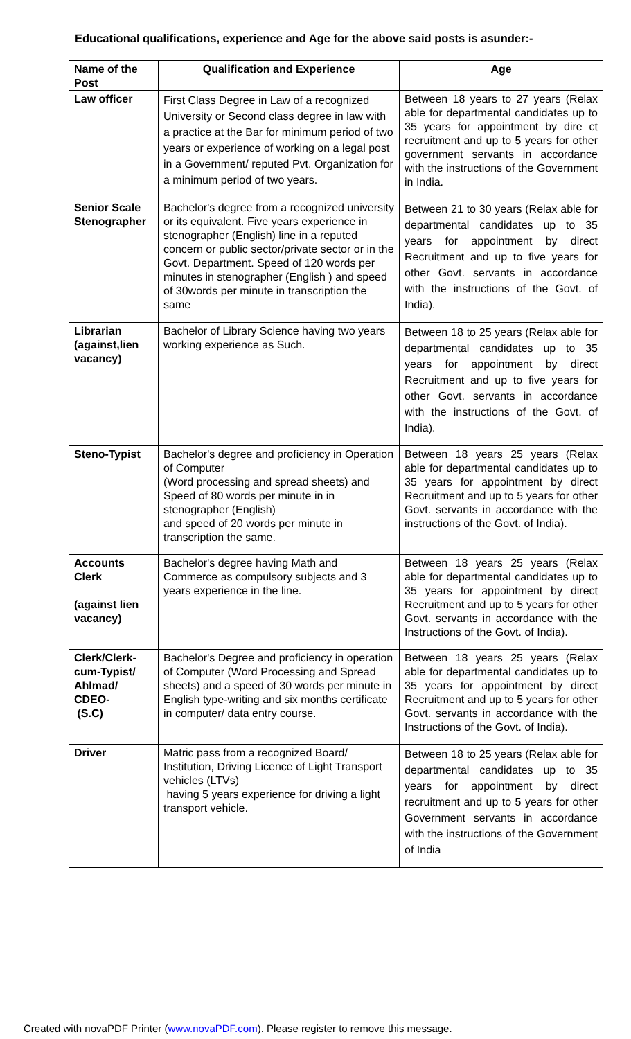Educational qualifications, experience and Age for the above said posts is asunder:-
| Name of the Post | Qualification and Experience | Age |
| --- | --- | --- |
| Law officer | First Class Degree in Law of a recognized University or Second class degree in law with a practice at the Bar for minimum period of two years or experience of working on a legal post in a Government/ reputed Pvt. Organization for a minimum period of two years. | Between 18 years to 27 years (Relax able for departmental candidates up to 35 years for appointment by dire ct recruitment and up to 5 years for other government servants in accordance with the instructions of the Government in India. |
| Senior Scale Stenographer | Bachelor's degree from a recognized university or its equivalent. Five years experience in stenographer (English) line in a reputed concern or public sector/private sector or in the Govt. Department. Speed of 120 words per minutes in stenographer (English ) and speed of 30words per minute in transcription the same | Between 21 to 30 years (Relax able for departmental candidates up to 35 years for appointment by direct Recruitment and up to five years for other Govt. servants in accordance with the instructions of the Govt. of India). |
| Librarian (against,lien vacancy) | Bachelor of Library Science having two years working experience as Such. | Between 18 to 25 years (Relax able for departmental candidates up to 35 years for appointment by direct Recruitment and up to five years for other Govt. servants in accordance with the instructions of the Govt. of India). |
| Steno-Typist | Bachelor's degree and proficiency in Operation of Computer (Word processing and spread sheets) and Speed of 80 words per minute in in stenographer (English) and speed of 20 words per minute in transcription the same. | Between 18 years 25 years (Relax able for departmental candidates up to 35 years for appointment by direct Recruitment and up to 5 years for other Govt. servants in accordance with the instructions of the Govt. of India). |
| Accounts Clerk (against lien vacancy) | Bachelor's degree having Math and Commerce as compulsory subjects and 3 years experience in the line. | Between 18 years 25 years (Relax able for departmental candidates up to 35 years for appointment by direct Recruitment and up to 5 years for other Govt. servants in accordance with the Instructions of the Govt. of India). |
| Clerk/Clerk-cum-Typist/ Ahlmad/ CDEO- (S.C) | Bachelor's Degree and proficiency in operation of Computer (Word Processing and Spread sheets) and a speed of 30 words per minute in English type-writing and six months certificate in computer/ data entry course. | Between 18 years 25 years (Relax able for departmental candidates up to 35 years for appointment by direct Recruitment and up to 5 years for other Govt. servants in accordance with the Instructions of the Govt. of India). |
| Driver | Matric pass from a recognized Board/ Institution, Driving Licence of Light Transport vehicles (LTVs) having 5 years experience for driving a light transport vehicle. | Between 18 to 25 years (Relax able for departmental candidates up to 35 years for appointment by direct recruitment and up to 5 years for other Government servants in accordance with the instructions of the Government of India |
Created with novaPDF Printer (www.novaPDF.com). Please register to remove this message.